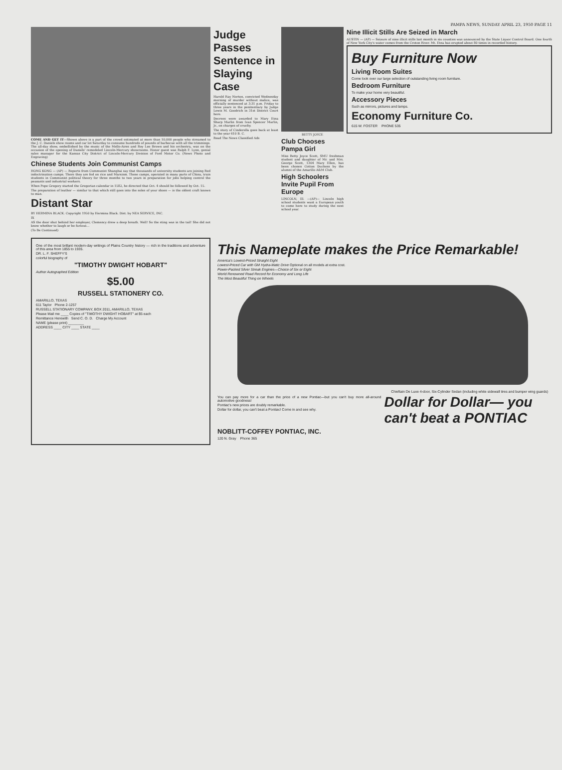PAMPA NEWS, SUNDAY APRIL 23, 1950 PAGE 11
COME AND GET IT—Shown above is a part of the crowd estimated at more than 10,000 people who streamed to the J. C. Daniels show rooms and car lot Saturday to consume hundreds of pounds of barbecue with all the trimmings. The all-day show, embellished by the music of the Mello-Aires and Roy Lee Brown and his orchestra, was on the occasion of the opening of Daniels' remodeled Lincoln-Mercury showrooms. Honor guest was Ralph F. Lynn, genial sales manager for the Kansas City District of Lincoln-Mercury Division of Ford Motor Co. (News Photo and Engraving)
Chinese Students Join Communist Camps
HONG KONG — (AP) — Reports from Communist Shanghai say that thousands of university students are joining Red indoctrination camps. There they are fed on rice and Marxism. These camps, operated in many parts of China, train students in Communist political theory for three months to two years in preparation for jobs helping control the peasants and industrial workers.
When Pope Gregory started the Gregorian calendar in 1582, he directed that Oct. 4 should be followed by Oct. 15.
The preparation of leather — similar to that which still goes into the soles of your shoes — is the oldest craft known to man.
Distant Star
BY HERMINA BLACK. Copyright 1950 by Hermina Black. Dist. by NEA SERVICE, INC.
IX
AS the door shut behind her employer, Clemency drew a deep breath. Well! So the sting was in the tail! She did not know whether to laugh or be furious...
(To Be Continued)
Judge Passes Sentence in Slaying Case
Harold Ray Norton, convicted Wednesday morning of murder without malice, was officially sentenced at 3:31 p.m. Friday to three years in the penitentiary by Judge Lewis M. Goodrich in 31st District Court here.
Decrees were awarded to Mary Etna Sharp Marlin from Ivan Spencer Marlin, Jr., on charges of cruelty.
The story of Cinderella goes back at least to the year 610 B. C.
Read The News Classified Ads
BETTY JOYCE
Club Chooses Pampa Girl
Miss Betty Joyce Scott, SMU freshman student and daughter of Mr. and Mrs. George Scott, 1304 Mary Ellen, has been chosen Cotton Duchess by the alumni of the Amarillo A&M Club.
High Schoolers Invite Pupil From Europe
LINCOLN, Ill. —(AP)— Lincoln high school students want a European youth to come here to study during the next school year.
Nine Illicit Stills Are Seized in March
AUSTIN — (AP) — Seizure of nine illicit stills last month in six counties was announced by the State Liquor Control Board. One fourth of New York City's water comes from the Croton River. Mt. Etna has erupted about 80 times in recorded history.
Buy Furniture Now
Living Room Suites
Come look over our large selection of outstanding living room furniture.
Bedroom Furniture
To make your home very beautiful.
Accessory Pieces
Such as mirrors, pictures and lamps.
Economy Furniture Co.
615 W. FOSTER PHONE 535
One of the most brillant modern-day writings of Plains Country history — rich in the traditions and adventure of this area from 1855 to 1935.
DR. L. F. SHEFFY'S
colorful biography of
"TIMOTHY DWIGHT HOBART"
Author Autographed Edition
$5.00
RUSSELL STATIONERY CO.
AMARILLO, TEXAS
611 Taylor Phone 2-1257
RUSSELL STATIONARY COMPANY, BOX 2011, AMARILLO, TEXAS
Please Mail me ____ Copies of "TIMOTHY DWIGHT HOBART" at $5 each
Remittance Herewith Send C. O. D. Charge My Account
NAME (please print) ________
ADDRESS ____ CITY ____ STATE ____
This Nameplate makes the Price Remarkable!
America's Lowest-Priced Straight Eight
Lowest-Priced Car with GM Hydra-Matic Drive Optional on all models at extra cost.
Power-Packed Silver Streak Engines—Choice of Six or Eight
World Renowned Road Record for Economy and Long Life
The Most Beautiful Thing on Wheels
Chieftain De Luxe 4-door, Six-Cylinder Sedan (including white sidewall tires and bumper wing guards)
You can pay more for a car than the price of a new Pontiac—but you can't buy more all-around automotive goodness!
Pontiac's new prices are doubly remarkable.
Dollar for dollar, you can't beat a Pontiac! Come in and see why.
Dollar for Dollar— you can't beat a PONTIAC
NOBLITT-COFFEY PONTIAC, INC.
120 N. Gray Phone 365